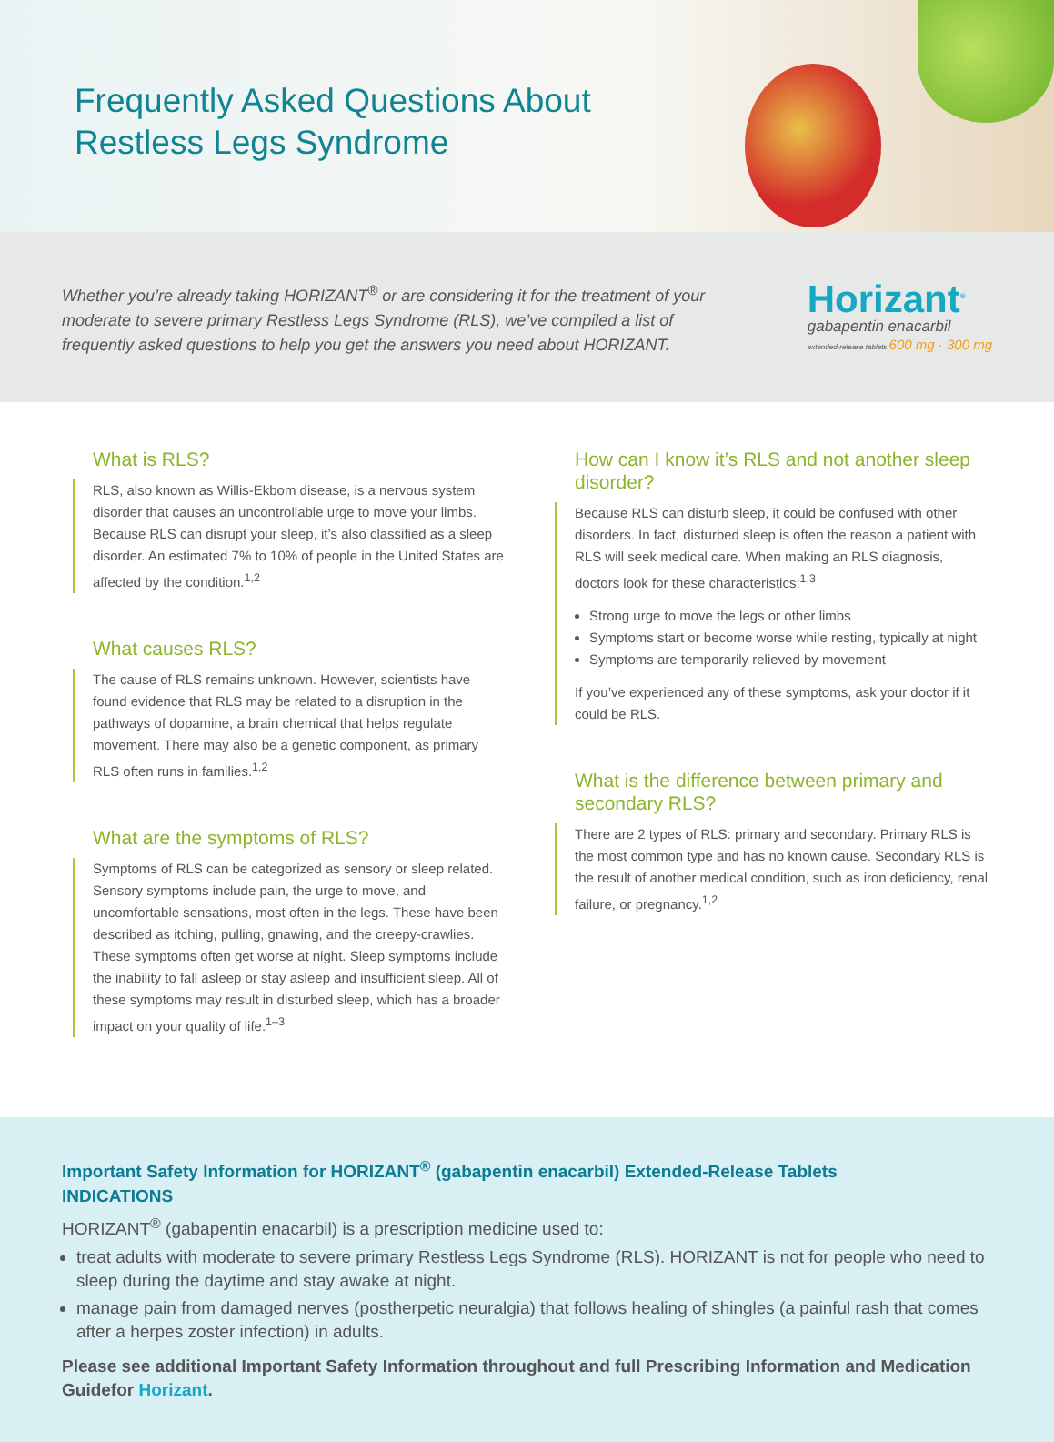Frequently Asked Questions About
Restless Legs Syndrome
Whether you’re already taking HORIZANT<sup>®</sup> or are considering it for the treatment of your moderate to severe primary Restless Legs Syndrome (RLS), we’ve compiled a list of frequently asked questions to help you get the answers you need about HORIZANT.
Horizant<sup>®</sup>
gabapentin enacarbil
extended-release tablets 600 mg · 300 mg
What is RLS?
RLS, also known as Willis-Ekbom disease, is a nervous system disorder that causes an uncontrollable urge to move your limbs. Because RLS can disrupt your sleep, it’s also classified as a sleep disorder. An estimated 7% to 10% of people in the United States are affected by the condition.<sup>1,2</sup>
What causes RLS?
The cause of RLS remains unknown. However, scientists have found evidence that RLS may be related to a disruption in the pathways of dopamine, a brain chemical that helps regulate movement. There may also be a genetic component, as primary RLS often runs in families.<sup>1,2</sup>
What are the symptoms of RLS?
Symptoms of RLS can be categorized as sensory or sleep related. Sensory symptoms include pain, the urge to move, and uncomfortable sensations, most often in the legs. These have been described as itching, pulling, gnawing, and the creepy-crawlies. These symptoms often get worse at night. Sleep symptoms include the inability to fall asleep or stay asleep and insufficient sleep. All of these symptoms may result in disturbed sleep, which has a broader impact on your quality of life.<sup>1–3</sup>
How can I know it’s RLS and not another sleep disorder?
Because RLS can disturb sleep, it could be confused with other disorders. In fact, disturbed sleep is often the reason a patient with RLS will seek medical care. When making an RLS diagnosis, doctors look for these characteristics:<sup>1,3</sup>
Strong urge to move the legs or other limbs
Symptoms start or become worse while resting, typically at night
Symptoms are temporarily relieved by movement
If you’ve experienced any of these symptoms, ask your doctor if it could be RLS.
What is the difference between primary and secondary RLS?
There are 2 types of RLS: primary and secondary. Primary RLS is the most common type and has no known cause. Secondary RLS is the result of another medical condition, such as iron deficiency, renal failure, or pregnancy.<sup>1,2</sup>
Important Safety Information for HORIZANT<sup>®</sup> (gabapentin enacarbil) Extended-Release Tablets
INDICATIONS
HORIZANT<sup>®</sup> (gabapentin enacarbil) is a prescription medicine used to:
treat adults with moderate to severe primary Restless Legs Syndrome (RLS). HORIZANT is not for people who need to sleep during the daytime and stay awake at night.
manage pain from damaged nerves (postherpetic neuralgia) that follows healing of shingles (a painful rash that comes after a herpes zoster infection) in adults.
Please see additional Important Safety Information throughout and full Prescribing Information and Medication Guidefor Horizant.